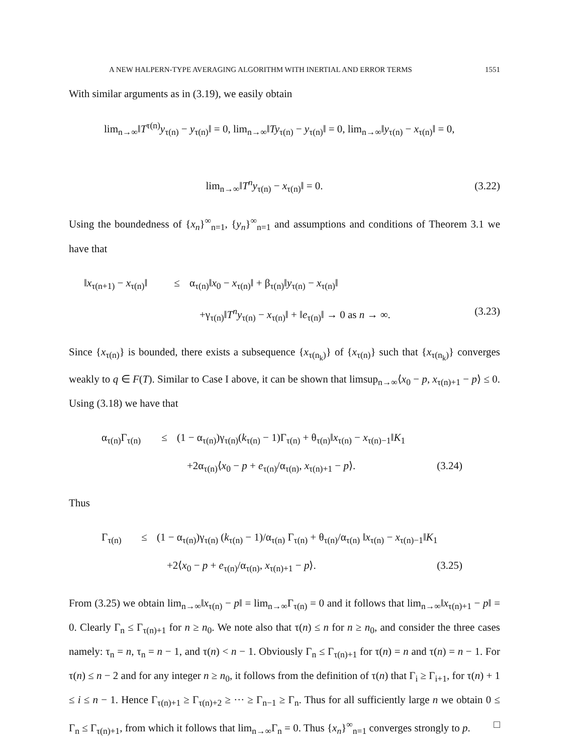A NEW HALPERN-TYPE AVERAGING ALGORITHM WITH INERTIAL AND ERROR TERMS 1551
With similar arguments as in (3.19), we easily obtain
lim<sub>n→∞</sub>‖T<sup>τ(n)</sup>y<sub>τ(n)</sub> − y<sub>τ(n)</sub>‖ = 0, lim<sub>n→∞</sub>‖Ty<sub>τ(n)</sub> − y<sub>τ(n)</sub>‖ = 0, lim<sub>n→∞</sub>‖y<sub>τ(n)</sub> − x<sub>τ(n)</sub>‖ = 0,
lim<sub>n→∞</sub>‖T<sup>n</sup>y<sub>τ(n)</sub> − x<sub>τ(n)</sub>‖ = 0. (3.22)
Using the boundedness of {x<sub>n</sub>}<sup>∞</sup><sub>n=1</sub>, {y<sub>n</sub>}<sup>∞</sup><sub>n=1</sub> and assumptions and conditions of Theorem 3.1 we have that
‖x<sub>τ(n+1)</sub> − x<sub>τ(n)</sub>‖ ≤ α<sub>τ(n)</sub>‖x<sub>0</sub> − x<sub>τ(n)</sub>‖ + β<sub>τ(n)</sub>‖y<sub>τ(n)</sub> − x<sub>τ(n)</sub>‖
+γ<sub>τ(n)</sub>‖T<sup>n</sup>y<sub>τ(n)</sub> − x<sub>τ(n)</sub>‖ + ‖e<sub>τ(n)</sub>‖ → 0 as n → ∞. (3.23)
Since {x<sub>τ(n)</sub>} is bounded, there exists a subsequence {x<sub>τ(n<sub>k</sub>)</sub>} of {x<sub>τ(n)</sub>} such that {x<sub>τ(n<sub>k</sub>)</sub>} converges weakly to q ∈ F(T). Similar to Case I above, it can be shown that limsup<sub>n→∞</sub>⟨x<sub>0</sub> − p, x<sub>τ(n)+1</sub> − p⟩ ≤ 0. Using (3.18) we have that
α<sub>τ(n)</sub>Γ<sub>τ(n)</sub> ≤ (1 − α<sub>τ(n)</sub>)γ<sub>τ(n)</sub>(k<sub>τ(n)</sub> − 1)Γ<sub>τ(n)</sub> + θ<sub>τ(n)</sub>‖x<sub>τ(n)</sub> − x<sub>τ(n)−1</sub>‖K<sub>1</sub>
+2α<sub>τ(n)</sub>⟨x<sub>0</sub> − p + e<sub>τ(n)</sub>/α<sub>τ(n)</sub>, x<sub>τ(n)+1</sub> − p⟩. (3.24)
Thus
Γ<sub>τ(n)</sub> ≤ (1 − α<sub>τ(n)</sub>)γ<sub>τ(n)</sub> (k<sub>τ(n)</sub> − 1)/α<sub>τ(n)</sub> Γ<sub>τ(n)</sub> + θ<sub>τ(n)</sub>/α<sub>τ(n)</sub> ‖x<sub>τ(n)</sub> − x<sub>τ(n)−1</sub>‖K<sub>1</sub>
+2⟨x<sub>0</sub> − p + e<sub>τ(n)</sub>/α<sub>τ(n)</sub>, x<sub>τ(n)+1</sub> − p⟩. (3.25)
From (3.25) we obtain lim<sub>n→∞</sub>‖x<sub>τ(n)</sub> − p‖ = lim<sub>n→∞</sub>Γ<sub>τ(n)</sub> = 0 and it follows that lim<sub>n→∞</sub>‖x<sub>τ(n)+1</sub> − p‖ = 0. Clearly Γ<sub>n</sub> ≤ Γ<sub>τ(n)+1</sub> for n ≥ n<sub>0</sub>. We note also that τ(n) ≤ n for n ≥ n<sub>0</sub>, and consider the three cases namely: τ<sub>n</sub> = n, τ<sub>n</sub> = n − 1, and τ(n) < n − 1. Obviously Γ<sub>n</sub> ≤ Γ<sub>τ(n)+1</sub> for τ(n) = n and τ(n) = n − 1. For τ(n) ≤ n − 2 and for any integer n ≥ n<sub>0</sub>, it follows from the definition of τ(n) that Γ<sub>i</sub> ≥ Γ<sub>i+1</sub>, for τ(n) + 1 ≤ i ≤ n − 1. Hence Γ<sub>τ(n)+1</sub> ≥ Γ<sub>τ(n)+2</sub> ≥ ··· ≥ Γ<sub>n−1</sub> ≥ Γ<sub>n</sub>. Thus for all sufficiently large n we obtain 0 ≤ Γ<sub>n</sub> ≤ Γ<sub>τ(n)+1</sub>, from which it follows that lim<sub>n→∞</sub>Γ<sub>n</sub> = 0. Thus {x<sub>n</sub>}<sup>∞</sup><sub>n=1</sub> converges strongly to p. □